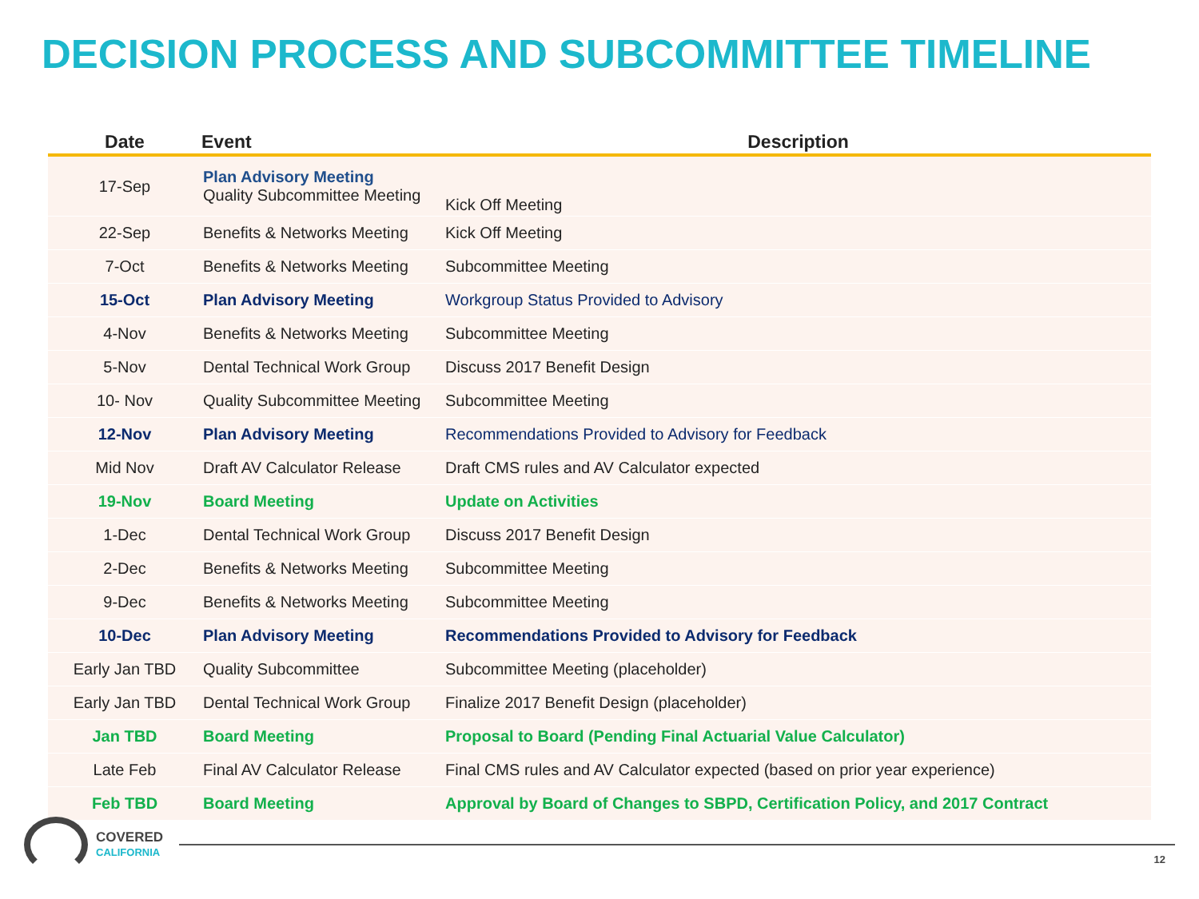DECISION PROCESS AND SUBCOMMITTEE TIMELINE
| Date | Event | Description |
| --- | --- | --- |
| 17-Sep | Plan Advisory Meeting Quality Subcommittee Meeting | Kick Off Meeting |
| 22-Sep | Benefits & Networks Meeting | Kick Off Meeting |
| 7-Oct | Benefits & Networks Meeting | Subcommittee Meeting |
| 15-Oct | Plan Advisory Meeting | Workgroup Status Provided to Advisory |
| 4-Nov | Benefits & Networks Meeting | Subcommittee Meeting |
| 5-Nov | Dental Technical Work Group | Discuss 2017 Benefit Design |
| 10- Nov | Quality Subcommittee Meeting | Subcommittee Meeting |
| 12-Nov | Plan Advisory Meeting | Recommendations Provided to Advisory for Feedback |
| Mid Nov | Draft AV Calculator Release | Draft CMS rules and AV Calculator expected |
| 19-Nov | Board Meeting | Update on Activities |
| 1-Dec | Dental Technical Work Group | Discuss 2017 Benefit Design |
| 2-Dec | Benefits & Networks Meeting | Subcommittee Meeting |
| 9-Dec | Benefits & Networks Meeting | Subcommittee Meeting |
| 10-Dec | Plan Advisory Meeting | Recommendations Provided to Advisory for Feedback |
| Early Jan TBD | Quality Subcommittee | Subcommittee Meeting (placeholder) |
| Early Jan TBD | Dental Technical Work Group | Finalize 2017 Benefit Design (placeholder) |
| Jan TBD | Board Meeting | Proposal to Board (Pending Final Actuarial Value Calculator) |
| Late Feb | Final AV Calculator Release | Final CMS rules and AV Calculator expected (based on prior year experience) |
| Feb TBD | Board Meeting | Approval by Board of Changes to SBPD, Certification Policy, and 2017 Contract |
COVERED
CALIFORNIA
12